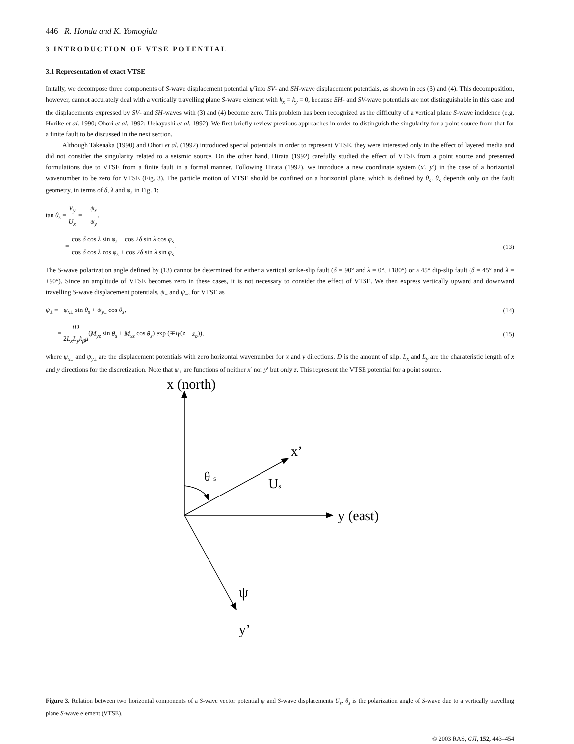446 R. Honda and K. Yomogida
3 INTRODUCTION OF VTSE POTENTIAL
3.1 Representation of exact VTSE
Initally, we decompose three components of S-wave displacement potential ψ̃ into SV- and SH-wave displacement potentials, as shown in eqs (3) and (4). This decomposition, however, cannot accurately deal with a vertically travelling plane S-wave element with k<sub>x</sub> = k<sub>y</sub> = 0, because SH- and SV-wave potentials are not distinguishable in this case and the displacements expressed by SV- and SH-waves with (3) and (4) become zero. This problem has been recognized as the difficulty of a vertical plane S-wave incidence (e.g. Horike et al. 1990; Ohori et al. 1992; Uebayashi et al. 1992). We first briefly review previous approaches in order to distinguish the singularity for a point source from that for a finite fault to be discussed in the next section.
Although Takenaka (1990) and Ohori et al. (1992) introduced special potentials in order to represent VTSE, they were interested only in the effect of layered media and did not consider the singularity related to a seismic source. On the other hand, Hirata (1992) carefully studied the effect of VTSE from a point source and presented formulations due to VTSE from a finite fault in a formal manner. Following Hirata (1992), we introduce a new coordinate system (x′, y′) in the case of a horizontal wavenumber to be zero for VTSE (Fig. 3). The particle motion of VTSE should be confined on a horizontal plane, which is defined by θ<sub>s</sub>. θ<sub>s</sub> depends only on the fault geometry, in terms of δ, λ and φ<sub>s</sub> in Fig. 1:
tan θ<sub>s</sub> = V<sub>y</sub> U<sub>x</sub> = − ψ<sub>x</sub> ψ<sub>y</sub>,
= cos δ cos λ sin φ<sub>s</sub> − cos 2δ sin λ cos φ<sub>s</sub> cos δ cos λ cos φ<sub>s</sub> + cos 2δ sin λ sin φ<sub>s</sub>.
(13)
The S-wave polarization angle defined by (13) cannot be determined for either a vertical strike-slip fault (δ = 90° and λ = 0°, ±180°) or a 45° dip-slip fault (δ = 45° and λ = ±90°). Since an amplitude of VTSE becomes zero in these cases, it is not necessary to consider the effect of VTSE. We then express vertically upward and downward travelling S-wave displacement potentials, ψ<sub>+</sub> and ψ<sub>−</sub>, for VTSE as
ψ<sub>±</sub> = −ψ<sub>x±</sub> sin θ<sub>s</sub> + ψ<sub>y±</sub> cos θ<sub>s</sub>, (14)
= iD 2L<sub>x</sub>L<sub>y</sub>k<sub>β</sub>μ(M<sub>yz</sub> sin θ<sub>s</sub> + M<sub>xz</sub> cos θ<sub>s</sub>) exp (∓iγ(z − z<sub>o</sub>)),
(15)
where ψ<sub>x±</sub> and ψ<sub>y±</sub> are the displacement potentials with zero horizontal wavenumber for x and y directions. D is the amount of slip. L<sub>x</sub> and L<sub>y</sub> are the charateristic length of x and y directions for the discretization. Note that ψ<sub>±</sub> are functions of neither x′ nor y′ but only z. This represent the VTSE potential for a point source.
x (north)
y (east)
x’
Us
θ s
ψ
y’
Figure 3. Relation between two horizontal components of a S-wave vector potential ψ and S-wave displacements U<sub>s</sub>. θ<sub>s</sub> is the polarization angle of S-wave due to a vertically travelling plane S-wave element (VTSE).
© 2003 RAS, GJI, 152, 443–454